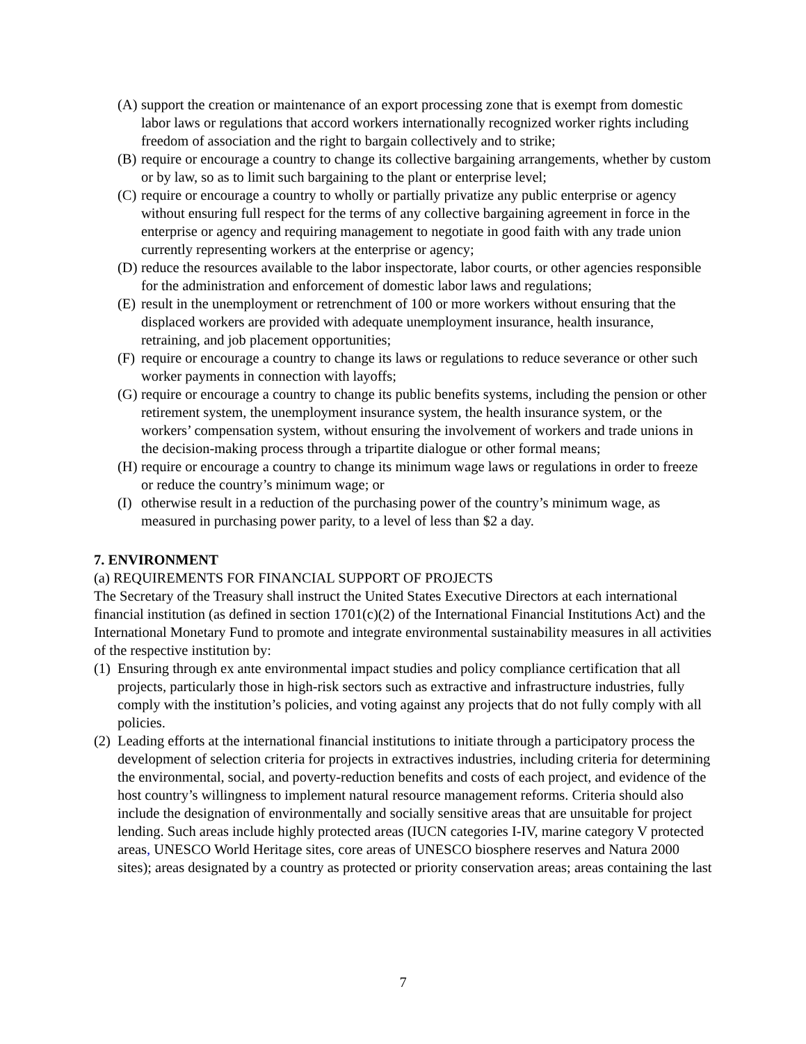(A) support the creation or maintenance of an export processing zone that is exempt from domestic labor laws or regulations that accord workers internationally recognized worker rights including freedom of association and the right to bargain collectively and to strike;
(B) require or encourage a country to change its collective bargaining arrangements, whether by custom or by law, so as to limit such bargaining to the plant or enterprise level;
(C) require or encourage a country to wholly or partially privatize any public enterprise or agency without ensuring full respect for the terms of any collective bargaining agreement in force in the enterprise or agency and requiring management to negotiate in good faith with any trade union currently representing workers at the enterprise or agency;
(D) reduce the resources available to the labor inspectorate, labor courts, or other agencies responsible for the administration and enforcement of domestic labor laws and regulations;
(E) result in the unemployment or retrenchment of 100 or more workers without ensuring that the displaced workers are provided with adequate unemployment insurance, health insurance, retraining, and job placement opportunities;
(F) require or encourage a country to change its laws or regulations to reduce severance or other such worker payments in connection with layoffs;
(G) require or encourage a country to change its public benefits systems, including the pension or other retirement system, the unemployment insurance system, the health insurance system, or the workers’ compensation system, without ensuring the involvement of workers and trade unions in the decision-making process through a tripartite dialogue or other formal means;
(H) require or encourage a country to change its minimum wage laws or regulations in order to freeze or reduce the country’s minimum wage; or
(I) otherwise result in a reduction of the purchasing power of the country’s minimum wage, as measured in purchasing power parity, to a level of less than $2 a day.
7. ENVIRONMENT
(a) REQUIREMENTS FOR FINANCIAL SUPPORT OF PROJECTS
The Secretary of the Treasury shall instruct the United States Executive Directors at each international financial institution (as defined in section 1701(c)(2) of the International Financial Institutions Act) and the International Monetary Fund to promote and integrate environmental sustainability measures in all activities of the respective institution by:
(1) Ensuring through ex ante environmental impact studies and policy compliance certification that all projects, particularly those in high-risk sectors such as extractive and infrastructure industries, fully comply with the institution’s policies, and voting against any projects that do not fully comply with all policies.
(2) Leading efforts at the international financial institutions to initiate through a participatory process the development of selection criteria for projects in extractives industries, including criteria for determining the environmental, social, and poverty-reduction benefits and costs of each project, and evidence of the host country’s willingness to implement natural resource management reforms. Criteria should also include the designation of environmentally and socially sensitive areas that are unsuitable for project lending. Such areas include highly protected areas (IUCN categories I-IV, marine category V protected areas, UNESCO World Heritage sites, core areas of UNESCO biosphere reserves and Natura 2000 sites); areas designated by a country as protected or priority conservation areas; areas containing the last
7